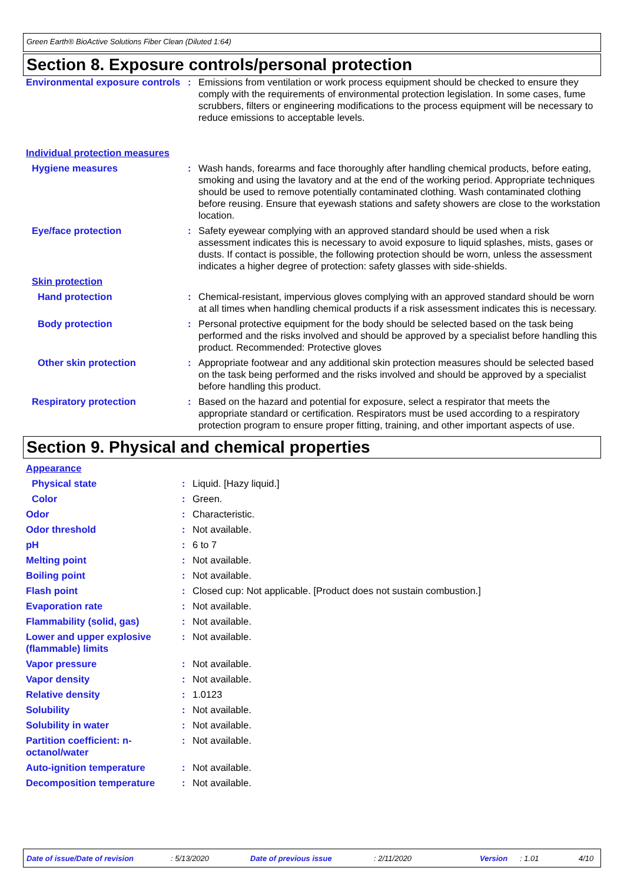Green Earth® BioActive Solutions Fiber Clean (Diluted 1:64)
Section 8. Exposure controls/personal protection
| Environmental exposure controls | : | Emissions from ventilation or work process equipment should be checked to ensure they comply with the requirements of environmental protection legislation. In some cases, fume scrubbers, filters or engineering modifications to the process equipment will be necessary to reduce emissions to acceptable levels. |
| Individual protection measures | | |
| Hygiene measures | : | Wash hands, forearms and face thoroughly after handling chemical products, before eating, smoking and using the lavatory and at the end of the working period. Appropriate techniques should be used to remove potentially contaminated clothing. Wash contaminated clothing before reusing. Ensure that eyewash stations and safety showers are close to the workstation location. |
| Eye/face protection | : | Safety eyewear complying with an approved standard should be used when a risk assessment indicates this is necessary to avoid exposure to liquid splashes, mists, gases or dusts. If contact is possible, the following protection should be worn, unless the assessment indicates a higher degree of protection: safety glasses with side-shields. |
| Skin protection | | |
| Hand protection | : | Chemical-resistant, impervious gloves complying with an approved standard should be worn at all times when handling chemical products if a risk assessment indicates this is necessary. |
| Body protection | : | Personal protective equipment for the body should be selected based on the task being performed and the risks involved and should be approved by a specialist before handling this product. Recommended: Protective gloves |
| Other skin protection | : | Appropriate footwear and any additional skin protection measures should be selected based on the task being performed and the risks involved and should be approved by a specialist before handling this product. |
| Respiratory protection | : | Based on the hazard and potential for exposure, select a respirator that meets the appropriate standard or certification. Respirators must be used according to a respiratory protection program to ensure proper fitting, training, and other important aspects of use. |
Section 9. Physical and chemical properties
| Appearance | | |
| Physical state | : | Liquid. [Hazy liquid.] |
| Color | : | Green. |
| Odor | : | Characteristic. |
| Odor threshold | : | Not available. |
| pH | : | 6 to 7 |
| Melting point | : | Not available. |
| Boiling point | : | Not available. |
| Flash point | : | Closed cup: Not applicable. [Product does not sustain combustion.] |
| Evaporation rate | : | Not available. |
| Flammability (solid, gas) | : | Not available. |
| Lower and upper explosive (flammable) limits | : | Not available. |
| Vapor pressure | : | Not available. |
| Vapor density | : | Not available. |
| Relative density | : | 1.0123 |
| Solubility | : | Not available. |
| Solubility in water | : | Not available. |
| Partition coefficient: n-octanol/water | : | Not available. |
| Auto-ignition temperature | : | Not available. |
| Decomposition temperature | : | Not available. |
Date of issue/Date of revision: 5/13/2020 Date of previous issue: 2/11/2020 Version: 1.01 4/10